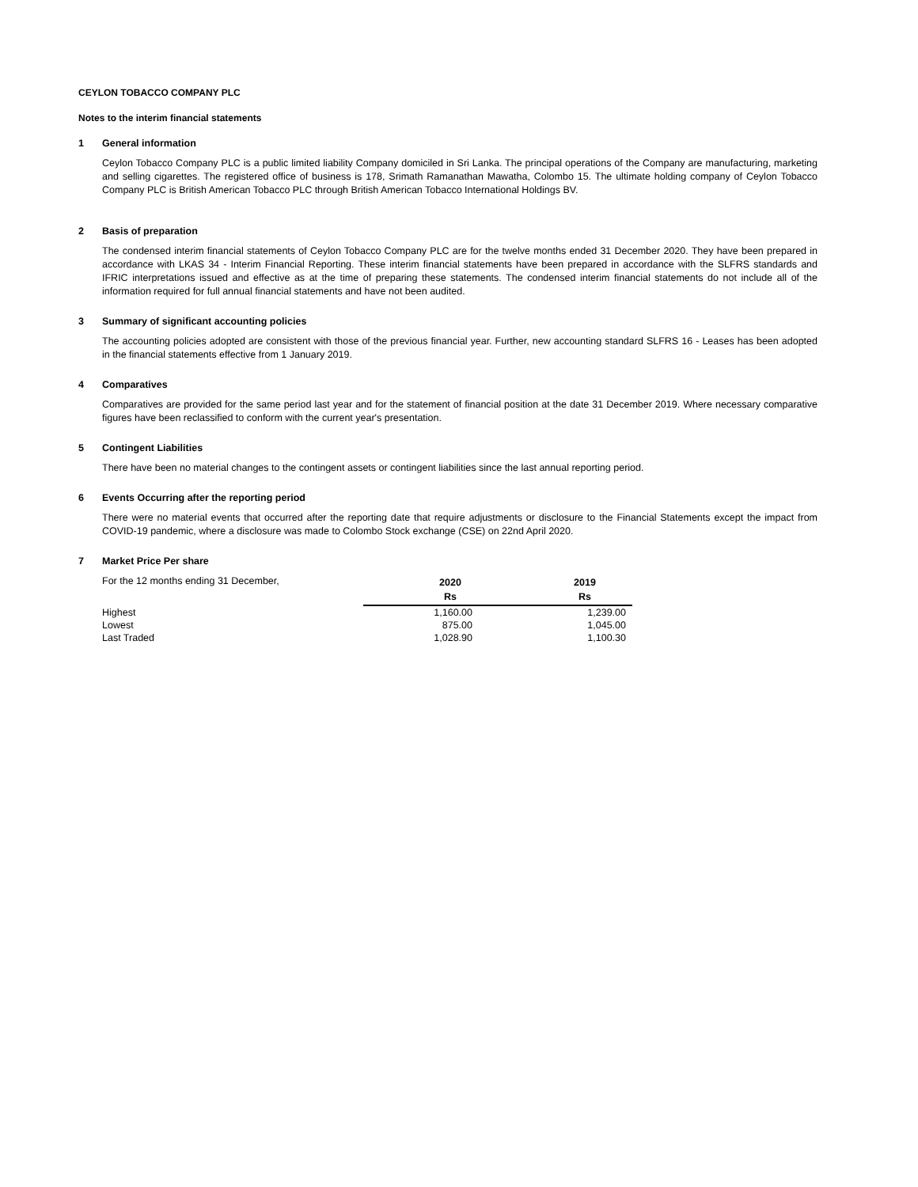CEYLON TOBACCO COMPANY PLC
Notes to the interim financial statements
1 General information
Ceylon Tobacco Company PLC is a public limited liability Company domiciled in Sri Lanka. The principal operations of the Company are manufacturing, marketing and selling cigarettes. The registered office of business is 178, Srimath Ramanathan Mawatha, Colombo 15. The ultimate holding company of Ceylon Tobacco Company PLC is British American Tobacco PLC through British American Tobacco International Holdings BV.
2 Basis of preparation
The condensed interim financial statements of Ceylon Tobacco Company PLC are for the twelve months ended 31 December 2020. They have been prepared in accordance with LKAS 34 - Interim Financial Reporting. These interim financial statements have been prepared in accordance with the SLFRS standards and IFRIC interpretations issued and effective as at the time of preparing these statements. The condensed interim financial statements do not include all of the information required for full annual financial statements and have not been audited.
3 Summary of significant accounting policies
The accounting policies adopted are consistent with those of the previous financial year. Further, new accounting standard SLFRS 16 - Leases has been adopted in the financial statements effective from 1 January 2019.
4 Comparatives
Comparatives are provided for the same period last year and for the statement of financial position at the date 31 December 2019. Where necessary comparative figures have been reclassified to conform with the current year's presentation.
5 Contingent Liabilities
There have been no material changes to the contingent assets or contingent liabilities since the last annual reporting period.
6 Events Occurring after the reporting period
There were no material events that occurred after the reporting date that require adjustments or disclosure to the Financial Statements except the impact from COVID-19 pandemic, where a disclosure was made to Colombo Stock exchange (CSE) on 22nd April 2020.
7 Market Price Per share
| For the 12 months ending 31 December, | 2020 | 2019 |
| | Rs | Rs |
| Highest | 1,160.00 | 1,239.00 |
| Lowest | 875.00 | 1,045.00 |
| Last Traded | 1,028.90 | 1,100.30 |